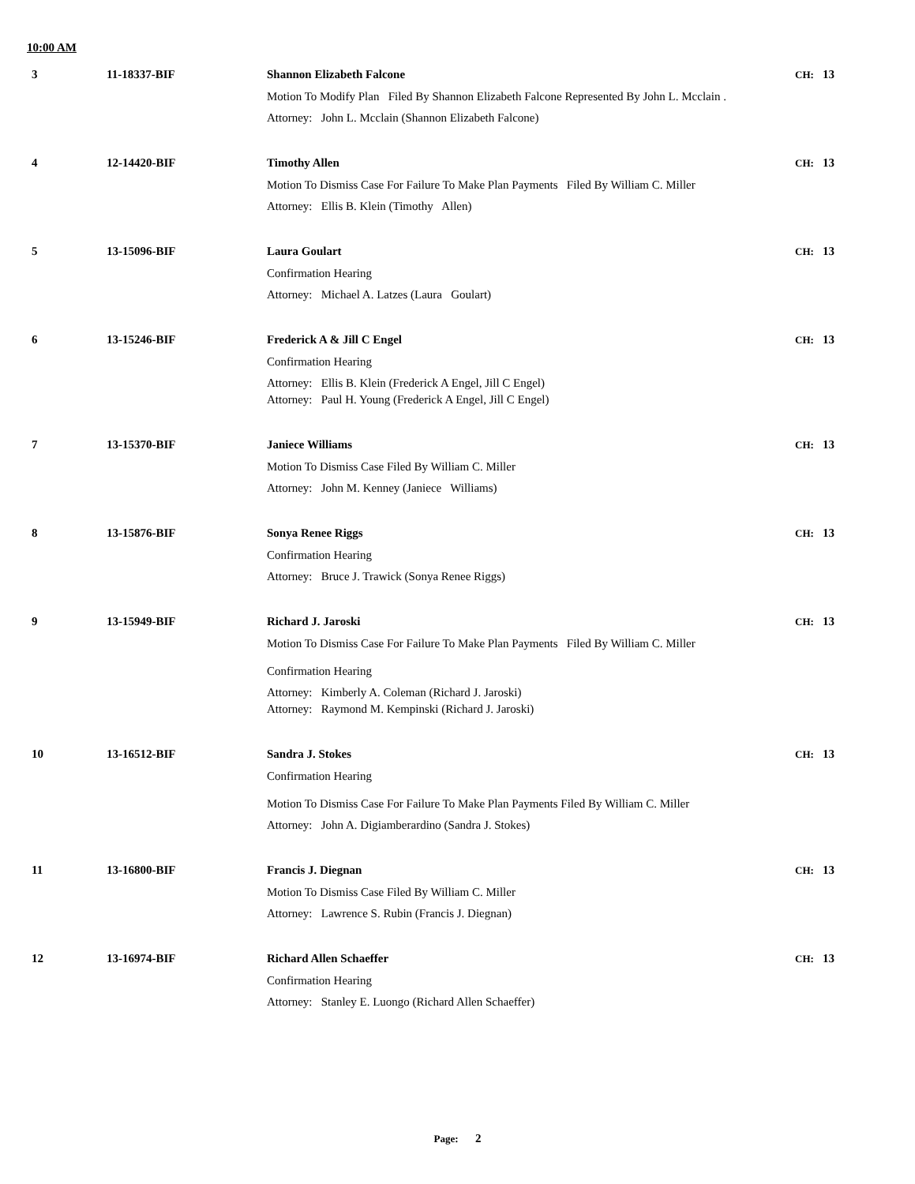10:00 AM
3 11-18337-BIF Shannon Elizabeth Falcone CH: 13
Motion To Modify Plan Filed By Shannon Elizabeth Falcone Represented By John L. Mcclain .
Attorney: John L. Mcclain (Shannon Elizabeth Falcone)
4 12-14420-BIF Timothy Allen CH: 13
Motion To Dismiss Case For Failure To Make Plan Payments Filed By William C. Miller
Attorney: Ellis B. Klein (Timothy Allen)
5 13-15096-BIF Laura Goulart CH: 13
Confirmation Hearing
Attorney: Michael A. Latzes (Laura Goulart)
6 13-15246-BIF Frederick A & Jill C Engel CH: 13
Confirmation Hearing
Attorney: Ellis B. Klein (Frederick A Engel, Jill C Engel)
Attorney: Paul H. Young (Frederick A Engel, Jill C Engel)
7 13-15370-BIF Janiece Williams CH: 13
Motion To Dismiss Case Filed By William C. Miller
Attorney: John M. Kenney (Janiece Williams)
8 13-15876-BIF Sonya Renee Riggs CH: 13
Confirmation Hearing
Attorney: Bruce J. Trawick (Sonya Renee Riggs)
9 13-15949-BIF Richard J. Jaroski CH: 13
Motion To Dismiss Case For Failure To Make Plan Payments Filed By William C. Miller
Confirmation Hearing
Attorney: Kimberly A. Coleman (Richard J. Jaroski)
Attorney: Raymond M. Kempinski (Richard J. Jaroski)
10 13-16512-BIF Sandra J. Stokes CH: 13
Confirmation Hearing
Motion To Dismiss Case For Failure To Make Plan Payments Filed By William C. Miller
Attorney: John A. Digiamberardino (Sandra J. Stokes)
11 13-16800-BIF Francis J. Diegnan CH: 13
Motion To Dismiss Case Filed By William C. Miller
Attorney: Lawrence S. Rubin (Francis J. Diegnan)
12 13-16974-BIF Richard Allen Schaeffer CH: 13
Confirmation Hearing
Attorney: Stanley E. Luongo (Richard Allen Schaeffer)
Page: 2